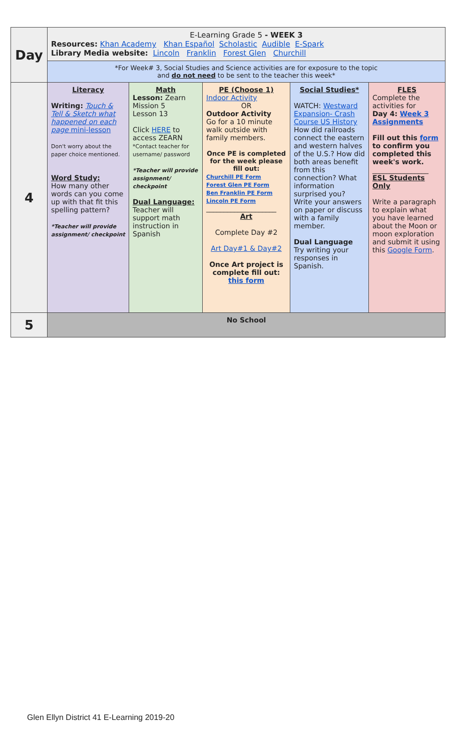| Day | E-Learning Grade 5 - WEEK 3 Resources: Khan Academy Khan Español Scholastic Audible E-Spark Library Media website: Lincoln Franklin Forest Glen Churchill | | | | |
| | *For Week# 3, Social Studies and Science activities are for exposure to the topic and do not need to be sent to the teacher this week* | | | | |
| 4 | Literacy Writing: Touch & Tell & Sketch what happened on each page mini-lesson Don't worry about the paper choice mentioned. Word Study: How many other words can you come up with that fit this spelling pattern? *Teacher will provide assignment/ checkpoint | Math Lesson: Zearn Mission 5 Lesson 13 Click HERE to access ZEARN *Contact teacher for username/ password *Teacher will provide assignment/ checkpoint Dual Language: Teacher will support math instruction in Spanish | PE (Choose 1) Indoor Activity OR Outdoor Activity Go for a 10 minute walk outside with family members. Once PE is completed for the week please fill out: Churchill PE Form Forest Glen PE Form Ben Franklin PE Form Lincoln PE Form ____________________ Art Complete Day #2 Art Day#1 & Day#2 Once Art project is complete fill out: this form | Social Studies* WATCH: Westward Expansion- Crash Course US History How did railroads connect the eastern and western halves of the U.S.? How did both areas benefit from this connection? What information surprised you? Write your answers on paper or discuss with a family member. Dual Language Try writing your responses in Spanish. | FLES Complete the activities for Day 4: Week 3 Assignments Fill out this form to confirm you completed this week's work. ________________ ESL Students Only Write a paragraph to explain what you have learned about the Moon or moon exploration and submit it using this Google Form . |
| 5 | No School | | | | |
Glen Ellyn District 41 E-Learning 2019-20